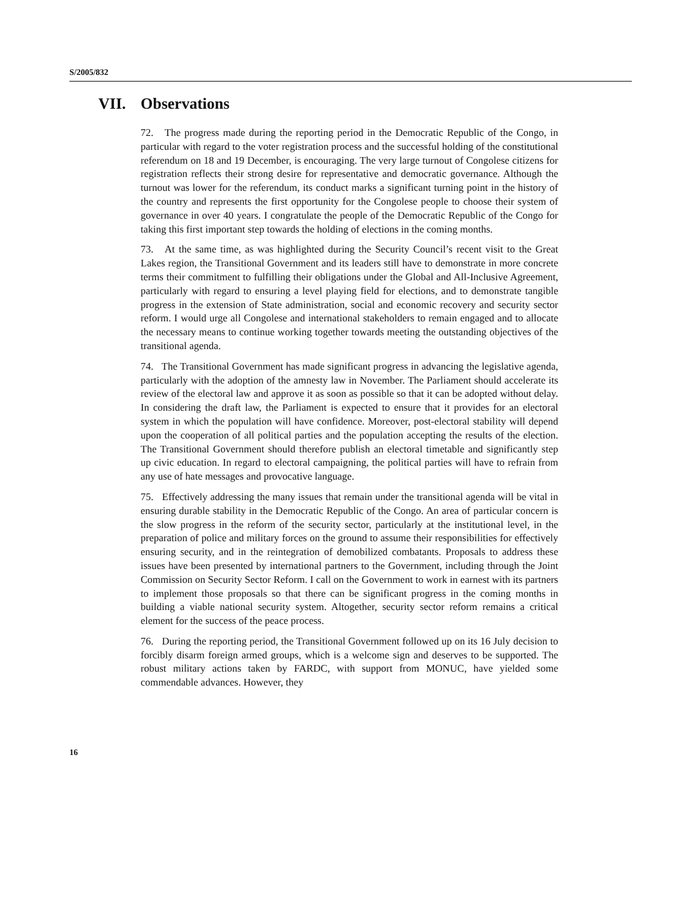S/2005/832
VII. Observations
72. The progress made during the reporting period in the Democratic Republic of the Congo, in particular with regard to the voter registration process and the successful holding of the constitutional referendum on 18 and 19 December, is encouraging. The very large turnout of Congolese citizens for registration reflects their strong desire for representative and democratic governance. Although the turnout was lower for the referendum, its conduct marks a significant turning point in the history of the country and represents the first opportunity for the Congolese people to choose their system of governance in over 40 years. I congratulate the people of the Democratic Republic of the Congo for taking this first important step towards the holding of elections in the coming months.
73. At the same time, as was highlighted during the Security Council’s recent visit to the Great Lakes region, the Transitional Government and its leaders still have to demonstrate in more concrete terms their commitment to fulfilling their obligations under the Global and All-Inclusive Agreement, particularly with regard to ensuring a level playing field for elections, and to demonstrate tangible progress in the extension of State administration, social and economic recovery and security sector reform. I would urge all Congolese and international stakeholders to remain engaged and to allocate the necessary means to continue working together towards meeting the outstanding objectives of the transitional agenda.
74. The Transitional Government has made significant progress in advancing the legislative agenda, particularly with the adoption of the amnesty law in November. The Parliament should accelerate its review of the electoral law and approve it as soon as possible so that it can be adopted without delay. In considering the draft law, the Parliament is expected to ensure that it provides for an electoral system in which the population will have confidence. Moreover, post-electoral stability will depend upon the cooperation of all political parties and the population accepting the results of the election. The Transitional Government should therefore publish an electoral timetable and significantly step up civic education. In regard to electoral campaigning, the political parties will have to refrain from any use of hate messages and provocative language.
75. Effectively addressing the many issues that remain under the transitional agenda will be vital in ensuring durable stability in the Democratic Republic of the Congo. An area of particular concern is the slow progress in the reform of the security sector, particularly at the institutional level, in the preparation of police and military forces on the ground to assume their responsibilities for effectively ensuring security, and in the reintegration of demobilized combatants. Proposals to address these issues have been presented by international partners to the Government, including through the Joint Commission on Security Sector Reform. I call on the Government to work in earnest with its partners to implement those proposals so that there can be significant progress in the coming months in building a viable national security system. Altogether, security sector reform remains a critical element for the success of the peace process.
76. During the reporting period, the Transitional Government followed up on its 16 July decision to forcibly disarm foreign armed groups, which is a welcome sign and deserves to be supported. The robust military actions taken by FARDC, with support from MONUC, have yielded some commendable advances. However, they
16